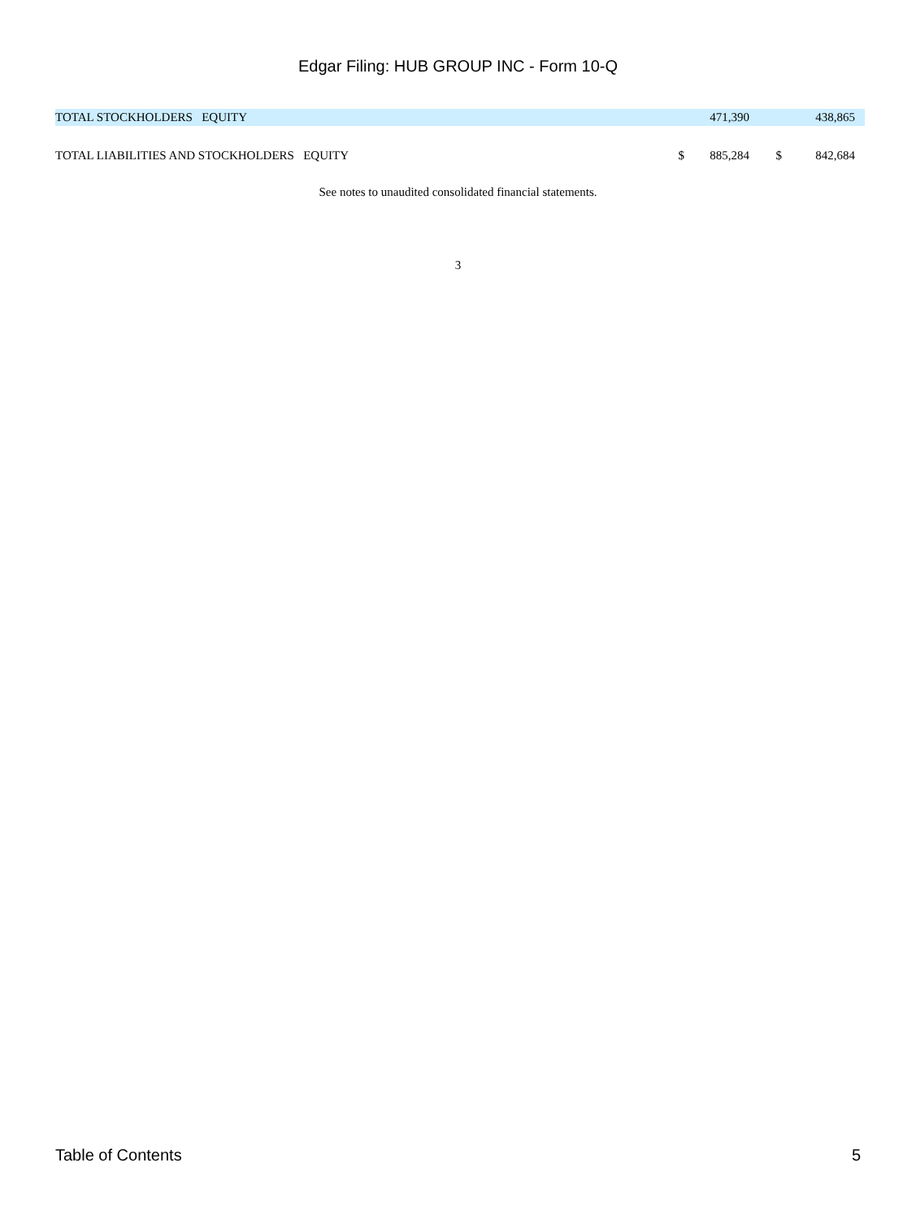Edgar Filing: HUB GROUP INC - Form 10-Q
| TOTAL STOCKHOLDERS EQUITY | | 471,390 | | 438,865 | |
| TOTAL LIABILITIES AND STOCKHOLDERS EQUITY | $ | 885,284 | $ | 842,684 | |
See notes to unaudited consolidated financial statements.
3
Table of Contents 5